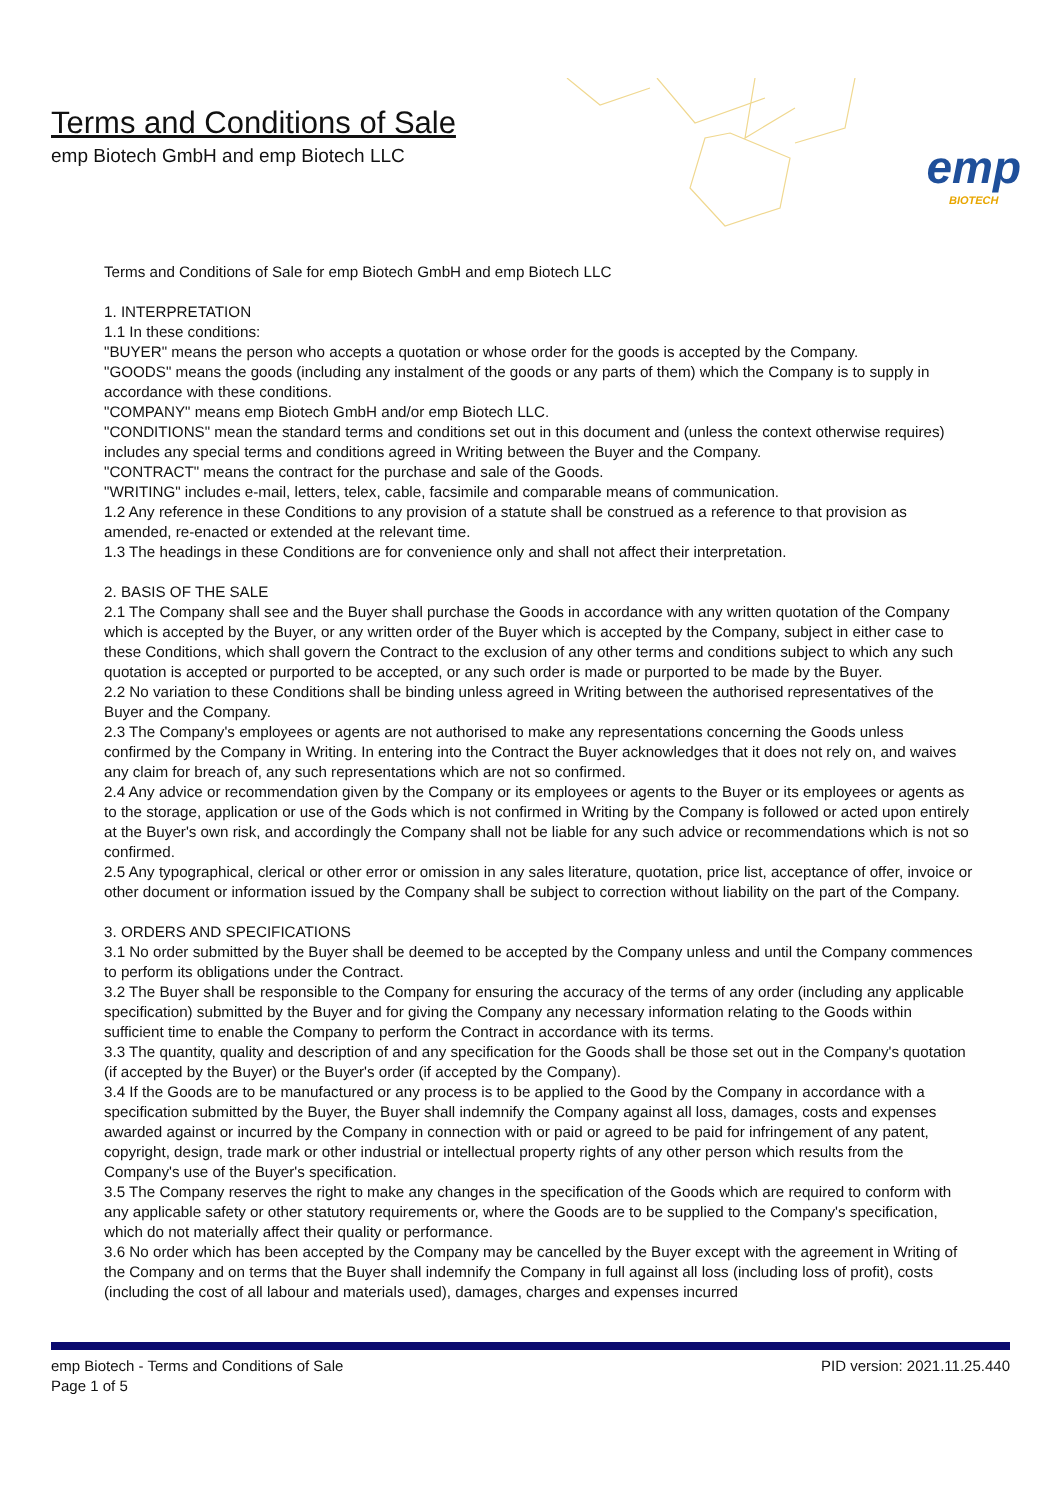Terms and Conditions of Sale
emp Biotech GmbH and emp Biotech LLC
emp
BIOTECH
Terms and Conditions of Sale for emp Biotech GmbH and emp Biotech LLC
1. INTERPRETATION
1.1 In these conditions:
"BUYER" means the person who accepts a quotation or whose order for the goods is accepted by the Company.
"GOODS" means the goods (including any instalment of the goods or any parts of them) which the Company is to supply in accordance with these conditions.
"COMPANY" means emp Biotech GmbH and/or emp Biotech LLC.
"CONDITIONS" mean the standard terms and conditions set out in this document and (unless the context otherwise requires) includes any special terms and conditions agreed in Writing between the Buyer and the Company.
"CONTRACT" means the contract for the purchase and sale of the Goods.
"WRITING" includes e-mail, letters, telex, cable, facsimile and comparable means of communication.
1.2 Any reference in these Conditions to any provision of a statute shall be construed as a reference to that provision as amended, re-enacted or extended at the relevant time.
1.3 The headings in these Conditions are for convenience only and shall not affect their interpretation.
2. BASIS OF THE SALE
2.1 The Company shall see and the Buyer shall purchase the Goods in accordance with any written quotation of the Company which is accepted by the Buyer, or any written order of the Buyer which is accepted by the Company, subject in either case to these Conditions, which shall govern the Contract to the exclusion of any other terms and conditions subject to which any such quotation is accepted or purported to be accepted, or any such order is made or purported to be made by the Buyer.
2.2 No variation to these Conditions shall be binding unless agreed in Writing between the authorised representatives of the Buyer and the Company.
2.3 The Company's employees or agents are not authorised to make any representations concerning the Goods unless confirmed by the Company in Writing. In entering into the Contract the Buyer acknowledges that it does not rely on, and waives any claim for breach of, any such representations which are not so confirmed.
2.4 Any advice or recommendation given by the Company or its employees or agents to the Buyer or its employees or agents as to the storage, application or use of the Gods which is not confirmed in Writing by the Company is followed or acted upon entirely at the Buyer's own risk, and accordingly the Company shall not be liable for any such advice or recommendations which is not so confirmed.
2.5 Any typographical, clerical or other error or omission in any sales literature, quotation, price list, acceptance of offer, invoice or other document or information issued by the Company shall be subject to correction without liability on the part of the Company.
3. ORDERS AND SPECIFICATIONS
3.1 No order submitted by the Buyer shall be deemed to be accepted by the Company unless and until the Company commences to perform its obligations under the Contract.
3.2 The Buyer shall be responsible to the Company for ensuring the accuracy of the terms of any order (including any applicable specification) submitted by the Buyer and for giving the Company any necessary information relating to the Goods within sufficient time to enable the Company to perform the Contract in accordance with its terms.
3.3 The quantity, quality and description of and any specification for the Goods shall be those set out in the Company's quotation (if accepted by the Buyer) or the Buyer's order (if accepted by the Company).
3.4 If the Goods are to be manufactured or any process is to be applied to the Good by the Company in accordance with a specification submitted by the Buyer, the Buyer shall indemnify the Company against all loss, damages, costs and expenses awarded against or incurred by the Company in connection with or paid or agreed to be paid for infringement of any patent, copyright, design, trade mark or other industrial or intellectual property rights of any other person which results from the Company's use of the Buyer's specification.
3.5 The Company reserves the right to make any changes in the specification of the Goods which are required to conform with any applicable safety or other statutory requirements or, where the Goods are to be supplied to the Company's specification, which do not materially affect their quality or performance.
3.6 No order which has been accepted by the Company may be cancelled by the Buyer except with the agreement in Writing of the Company and on terms that the Buyer shall indemnify the Company in full against all loss (including loss of profit), costs (including the cost of all labour and materials used), damages, charges and expenses incurred
emp Biotech - Terms and Conditions of Sale
Page 1 of 5
PID version: 2021.11.25.440